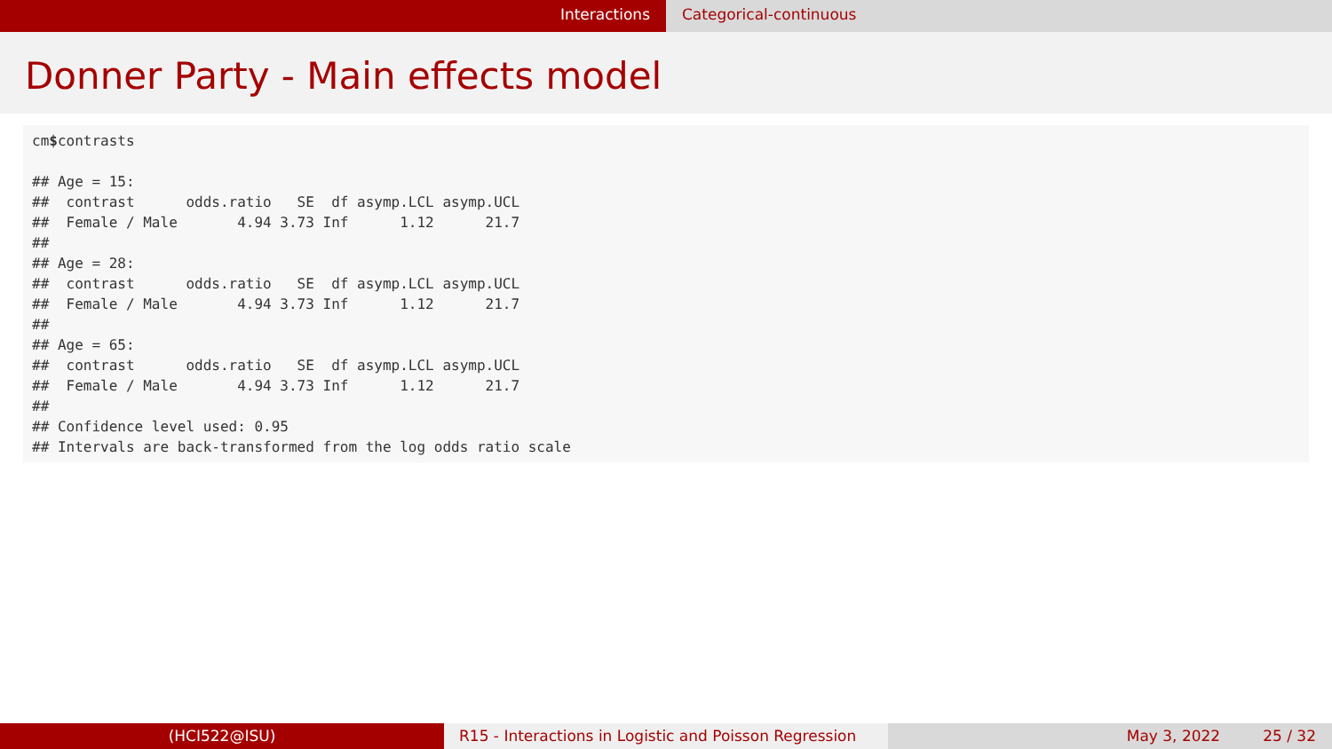Interactions Categorical-continuous
Donner Party - Main effects model
cm$contrasts

## Age = 15:
##  contrast      odds.ratio   SE  df asymp.LCL asymp.UCL
##  Female / Male       4.94 3.73 Inf      1.12      21.7
##
## Age = 28:
##  contrast      odds.ratio   SE  df asymp.LCL asymp.UCL
##  Female / Male       4.94 3.73 Inf      1.12      21.7
##
## Age = 65:
##  contrast      odds.ratio   SE  df asymp.LCL asymp.UCL
##  Female / Male       4.94 3.73 Inf      1.12      21.7
##
## Confidence level used: 0.95
## Intervals are back-transformed from the log odds ratio scale
(HCI522@ISU) R15 - Interactions in Logistic and Poisson Regression
May 3, 2022 25 / 32